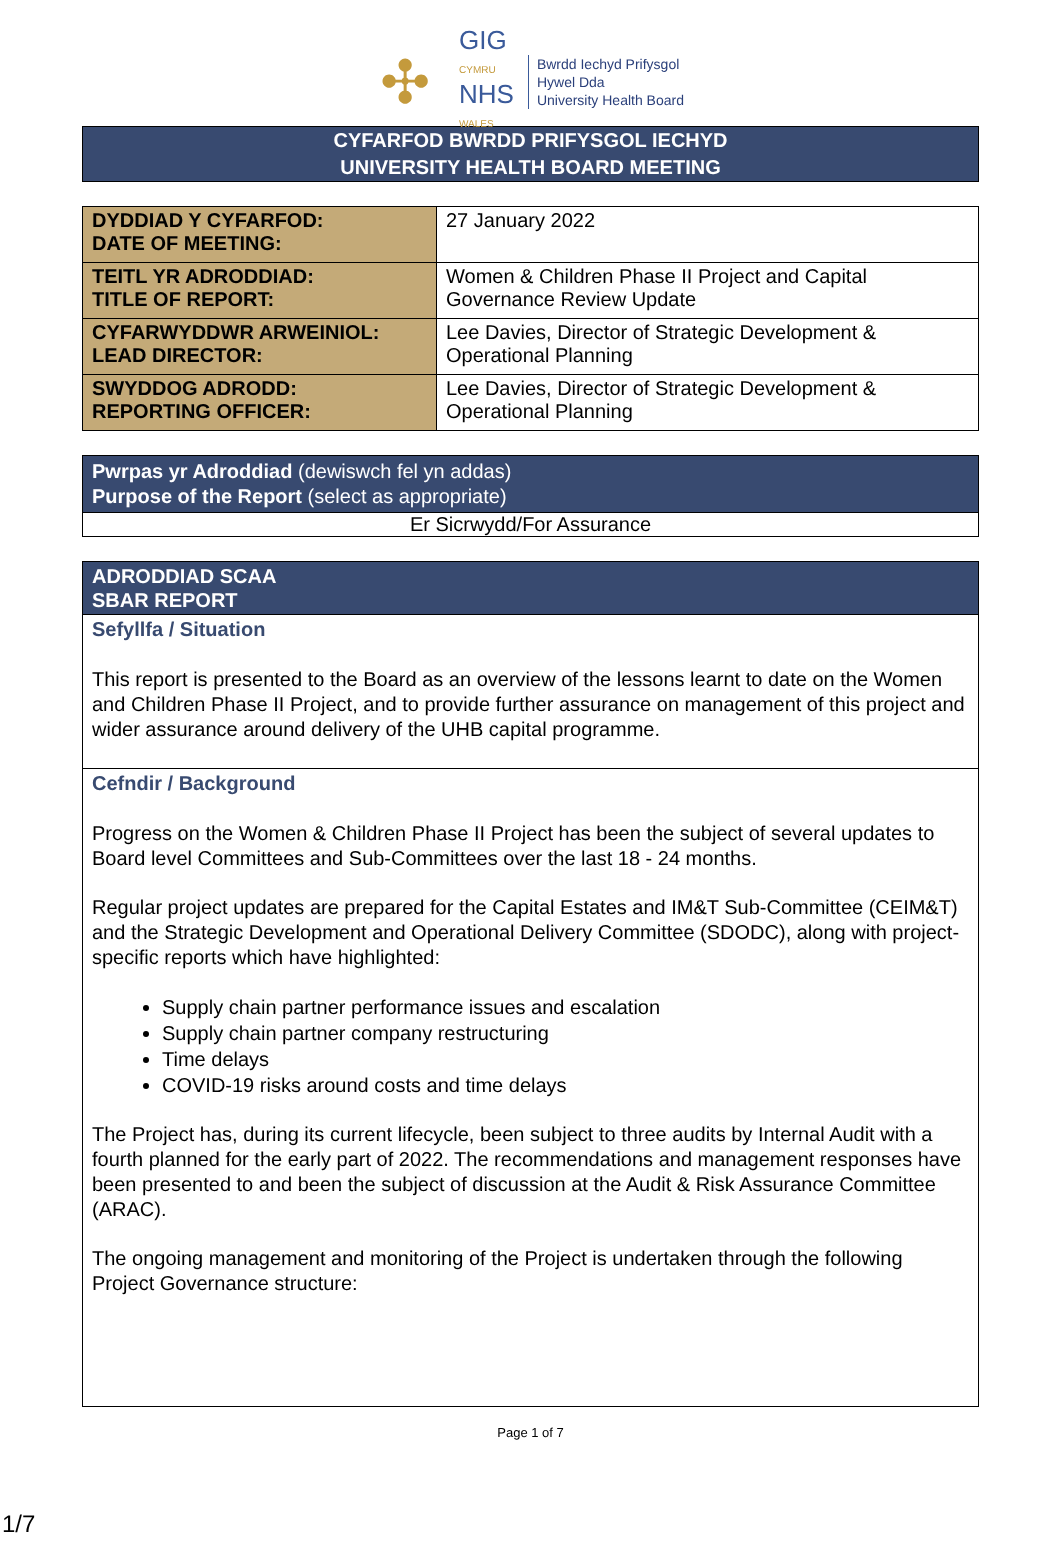✣
GIG
CYMRU
NHS
WALES
Bwrdd Iechyd Prifysgol
Hywel Dda
University Health Board
CYFARFOD BWRDD PRIFYSGOL IECHYD
UNIVERSITY HEALTH BOARD MEETING
| DYDDIAD Y CYFARFOD: DATE OF MEETING: | 27 January 2022 |
| TEITL YR ADRODDIAD: TITLE OF REPORT: | Women & Children Phase II Project and Capital Governance Review Update |
| CYFARWYDDWR ARWEINIOL: LEAD DIRECTOR: | Lee Davies, Director of Strategic Development & Operational Planning |
| SWYDDOG ADRODD: REPORTING OFFICER: | Lee Davies, Director of Strategic Development & Operational Planning |
Pwrpas yr Adroddiad (dewiswch fel yn addas)
Purpose of the Report (select as appropriate)
Er Sicrwydd/For Assurance
ADRODDIAD SCAA
SBAR REPORT
Sefyllfa / Situation
This report is presented to the Board as an overview of the lessons learnt to date on the Women and Children Phase II Project, and to provide further assurance on management of this project and wider assurance around delivery of the UHB capital programme.
Cefndir / Background
Progress on the Women & Children Phase II Project has been the subject of several updates to Board level Committees and Sub-Committees over the last 18 - 24 months.
Regular project updates are prepared for the Capital Estates and IM&T Sub-Committee (CEIM&T) and the Strategic Development and Operational Delivery Committee (SDODC), along with project-specific reports which have highlighted:
Supply chain partner performance issues and escalation
Supply chain partner company restructuring
Time delays
COVID-19 risks around costs and time delays
The Project has, during its current lifecycle, been subject to three audits by Internal Audit with a fourth planned for the early part of 2022. The recommendations and management responses have been presented to and been the subject of discussion at the Audit & Risk Assurance Committee (ARAC).
The ongoing management and monitoring of the Project is undertaken through the following Project Governance structure:
Page 1 of 7
1/7